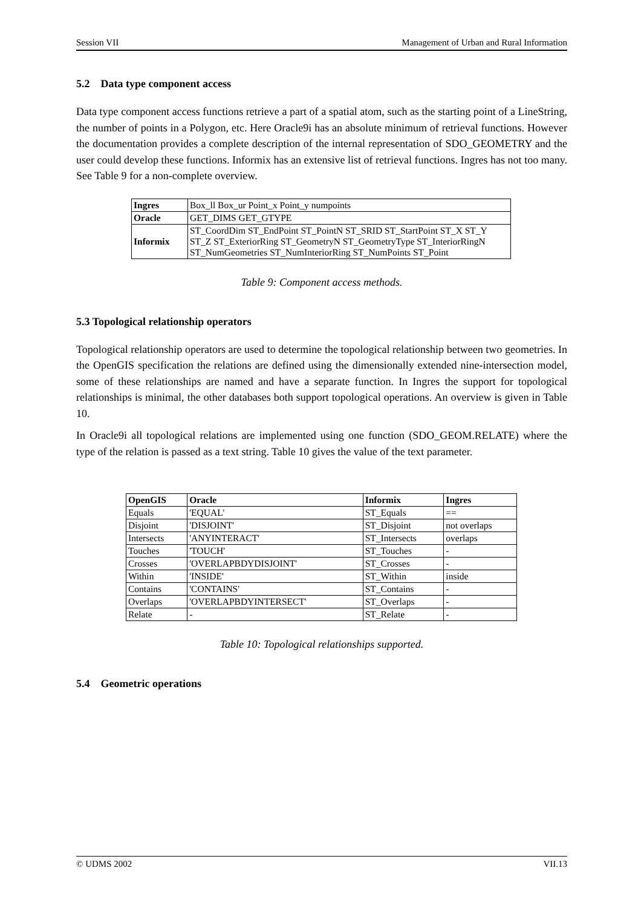Session VII Management of Urban and Rural Information
5.2 Data type component access
Data type component access functions retrieve a part of a spatial atom, such as the starting point of a LineString, the number of points in a Polygon, etc. Here Oracle9i has an absolute minimum of retrieval functions. However the documentation provides a complete description of the internal representation of SDO_GEOMETRY and the user could develop these functions. Informix has an extensive list of retrieval functions. Ingres has not too many. See Table 9 for a non-complete overview.
| Ingres | Box_ll Box_ur Point_x Point_y numpoints |
| Oracle | GET_DIMS GET_GTYPE |
| Informix | ST_CoordDim ST_EndPoint ST_PointN ST_SRID ST_StartPoint ST_X ST_Y ST_Z ST_ExteriorRing ST_GeometryN ST_GeometryType ST_InteriorRingN ST_NumGeometries ST_NumInteriorRing ST_NumPoints ST_Point |
Table 9: Component access methods.
5.3 Topological relationship operators
Topological relationship operators are used to determine the topological relationship between two geometries. In the OpenGIS specification the relations are defined using the dimensionally extended nine-intersection model, some of these relationships are named and have a separate function. In Ingres the support for topological relationships is minimal, the other databases both support topological operations. An overview is given in Table 10.
In Oracle9i all topological relations are implemented using one function (SDO_GEOM.RELATE) where the type of the relation is passed as a text string. Table 10 gives the value of the text parameter.
| OpenGIS | Oracle | Informix | Ingres |
| --- | --- | --- | --- |
| Equals | 'EQUAL' | ST_Equals | == |
| Disjoint | 'DISJOINT' | ST_Disjoint | not overlaps |
| Intersects | 'ANYINTERACT' | ST_Intersects | overlaps |
| Touches | 'TOUCH' | ST_Touches | - |
| Crosses | 'OVERLAPBDYDISJOINT' | ST_Crosses | - |
| Within | 'INSIDE' | ST_Within | inside |
| Contains | 'CONTAINS' | ST_Contains | - |
| Overlaps | 'OVERLAPBDYINTERSECT' | ST_Overlaps | - |
| Relate | - | ST_Relate | - |
Table 10: Topological relationships supported.
5.4 Geometric operations
© UDMS 2002 VII.13